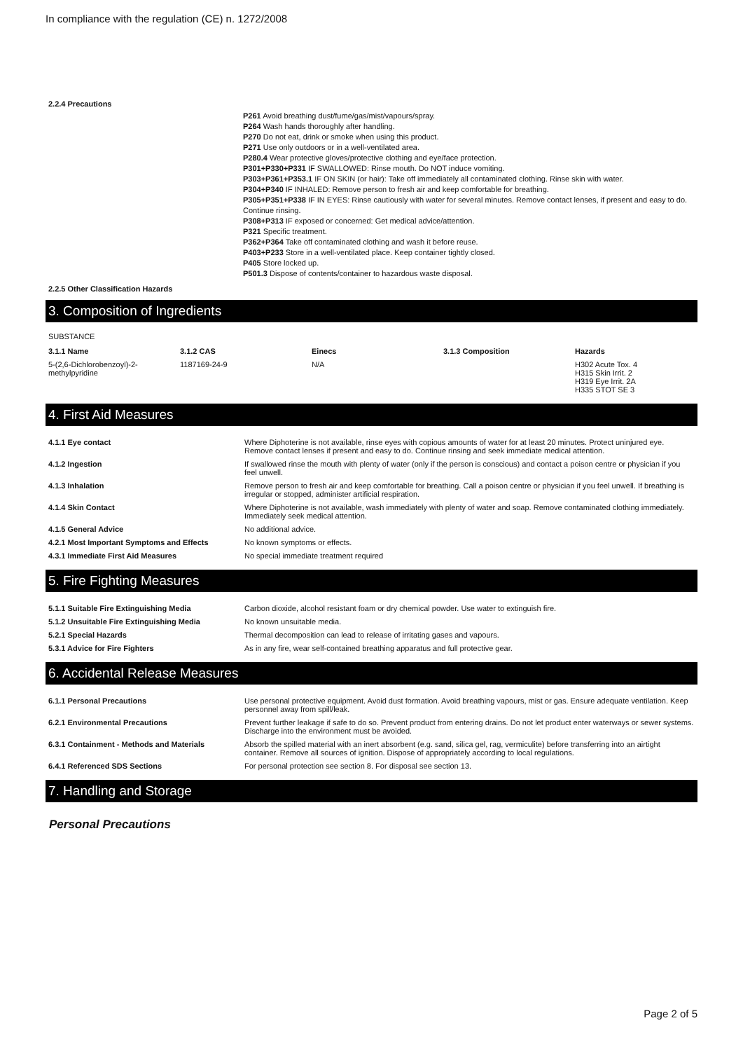In compliance with the regulation (CE) n. 1272/2008
2.2.4 Precautions
P261 Avoid breathing dust/fume/gas/mist/vapours/spray.
P264 Wash hands thoroughly after handling.
P270 Do not eat, drink or smoke when using this product.
P271 Use only outdoors or in a well-ventilated area.
P280.4 Wear protective gloves/protective clothing and eye/face protection.
P301+P330+P331 IF SWALLOWED: Rinse mouth. Do NOT induce vomiting.
P303+P361+P353.1 IF ON SKIN (or hair): Take off immediately all contaminated clothing. Rinse skin with water.
P304+P340 IF INHALED: Remove person to fresh air and keep comfortable for breathing.
P305+P351+P338 IF IN EYES: Rinse cautiously with water for several minutes. Remove contact lenses, if present and easy to do. Continue rinsing.
P308+P313 IF exposed or concerned: Get medical advice/attention.
P321 Specific treatment.
P362+P364 Take off contaminated clothing and wash it before reuse.
P403+P233 Store in a well-ventilated place. Keep container tightly closed.
P405 Store locked up.
P501.3 Dispose of contents/container to hazardous waste disposal.
2.2.5 Other Classification Hazards
3. Composition of Ingredients
SUBSTANCE
| 3.1.1 Name | 3.1.2 CAS | Einecs | 3.1.3 Composition | Hazards |
| --- | --- | --- | --- | --- |
| 5-(2,6-Dichlorobenzoyl)-2-methylpyridine | 1187169-24-9 | N/A | | H302 Acute Tox. 4 H315 Skin Irrit. 2 H319 Eye Irrit. 2A H335 STOT SE 3 |
4. First Aid Measures
| 4.1.1 Eye contact | Where Diphoterine is not available, rinse eyes with copious amounts of water for at least 20 minutes. Protect uninjured eye. Remove contact lenses if present and easy to do. Continue rinsing and seek immediate medical attention. |
| 4.1.2 Ingestion | If swallowed rinse the mouth with plenty of water (only if the person is conscious) and contact a poison centre or physician if you feel unwell. |
| 4.1.3 Inhalation | Remove person to fresh air and keep comfortable for breathing. Call a poison centre or physician if you feel unwell. If breathing is irregular or stopped, administer artificial respiration. |
| 4.1.4 Skin Contact | Where Diphoterine is not available, wash immediately with plenty of water and soap. Remove contaminated clothing immediately. Immediately seek medical attention. |
| 4.1.5 General Advice | No additional advice. |
| 4.2.1 Most Important Symptoms and Effects | No known symptoms or effects. |
| 4.3.1 Immediate First Aid Measures | No special immediate treatment required |
5. Fire Fighting Measures
| 5.1.1 Suitable Fire Extinguishing Media | Carbon dioxide, alcohol resistant foam or dry chemical powder. Use water to extinguish fire. |
| 5.1.2 Unsuitable Fire Extinguishing Media | No known unsuitable media. |
| 5.2.1 Special Hazards | Thermal decomposition can lead to release of irritating gases and vapours. |
| 5.3.1 Advice for Fire Fighters | As in any fire, wear self-contained breathing apparatus and full protective gear. |
6. Accidental Release Measures
| 6.1.1 Personal Precautions | Use personal protective equipment. Avoid dust formation. Avoid breathing vapours, mist or gas. Ensure adequate ventilation. Keep personnel away from spill/leak. |
| 6.2.1 Environmental Precautions | Prevent further leakage if safe to do so. Prevent product from entering drains. Do not let product enter waterways or sewer systems. Discharge into the environment must be avoided. |
| 6.3.1 Containment - Methods and Materials | Absorb the spilled material with an inert absorbent (e.g. sand, silica gel, rag, vermiculite) before transferring into an airtight container. Remove all sources of ignition. Dispose of appropriately according to local regulations. |
| 6.4.1 Referenced SDS Sections | For personal protection see section 8. For disposal see section 13. |
7. Handling and Storage
Personal Precautions
Page 2 of 5